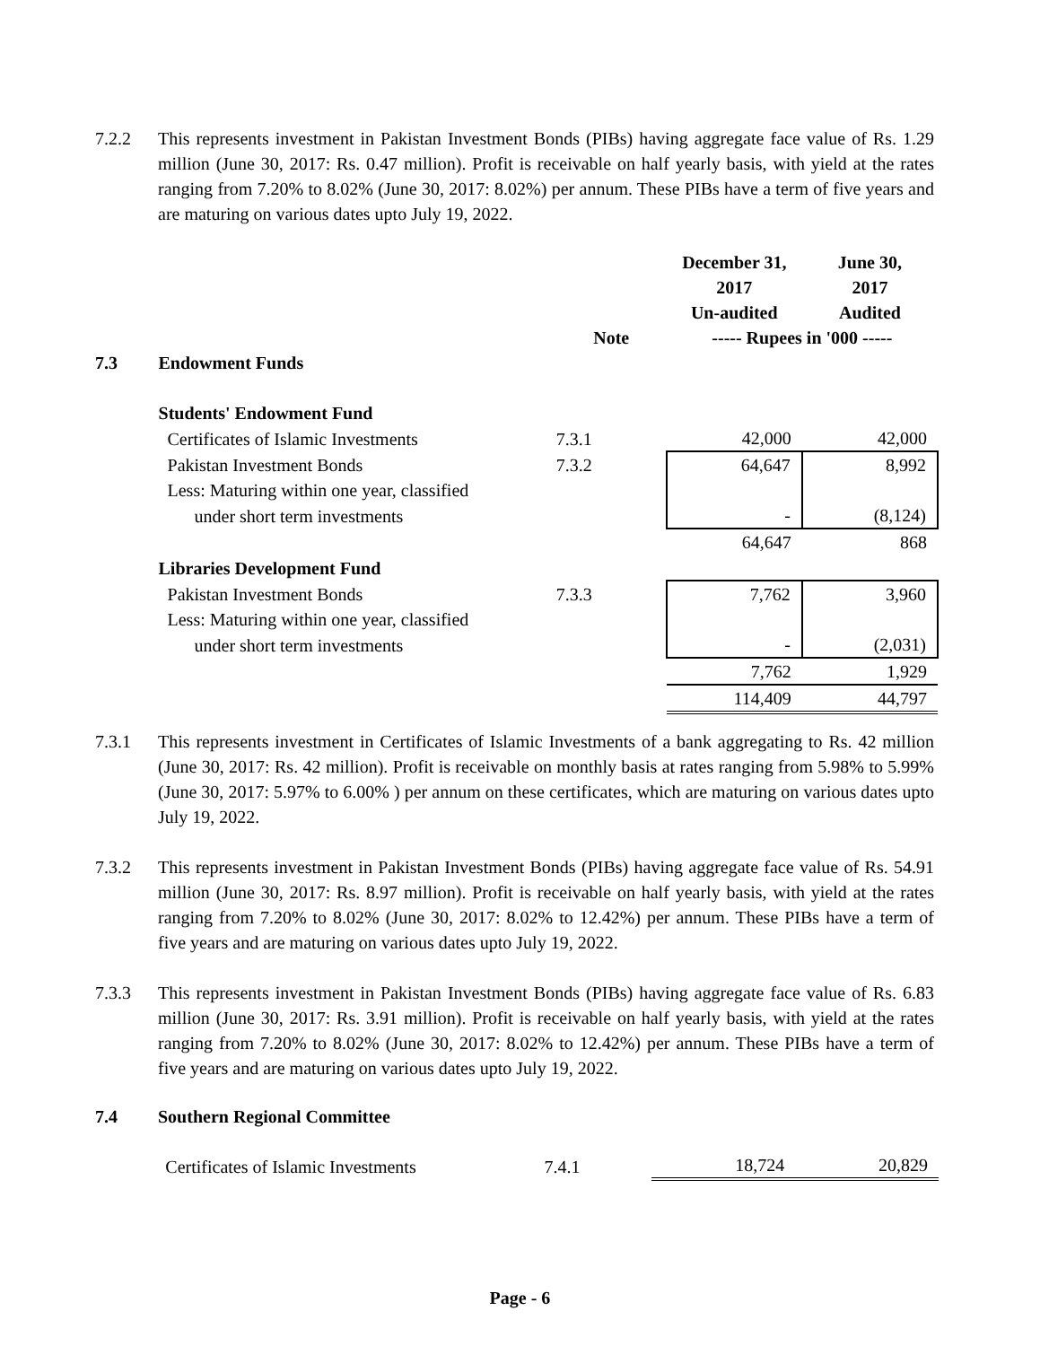7.2.2 This represents investment in Pakistan Investment Bonds (PIBs) having aggregate face value of Rs. 1.29 million (June 30, 2017: Rs. 0.47 million). Profit is receivable on half yearly basis, with yield at the rates ranging from 7.20% to 8.02% (June 30, 2017: 8.02%) per annum. These PIBs have a term of five years and are maturing on various dates upto July 19, 2022.
| | | | December 31, 2017 Un-audited | June 30, 2017 Audited |
| | | Note | ----- Rupees in '000 ----- | |
| 7.3 | Endowment Funds | | | |
| | Students' Endowment Fund | | | |
| | Certificates of Islamic Investments | 7.3.1 | 42,000 | 42,000 |
| | Pakistan Investment Bonds | 7.3.2 | 64,647 | 8,992 |
| | Less: Maturing within one year, classified | | | |
| | under short term investments | | - | (8,124) |
| | | | 64,647 | 868 |
| | Libraries Development Fund | | | |
| | Pakistan Investment Bonds | 7.3.3 | 7,762 | 3,960 |
| | Less: Maturing within one year, classified | | | |
| | under short term investments | | - | (2,031) |
| | | | 7,762 | 1,929 |
| | | | 114,409 | 44,797 |
7.3.1 This represents investment in Certificates of Islamic Investments of a bank aggregating to Rs. 42 million (June 30, 2017: Rs. 42 million). Profit is receivable on monthly basis at rates ranging from 5.98% to 5.99% (June 30, 2017: 5.97% to 6.00% ) per annum on these certificates, which are maturing on various dates upto July 19, 2022.
7.3.2 This represents investment in Pakistan Investment Bonds (PIBs) having aggregate face value of Rs. 54.91 million (June 30, 2017: Rs. 8.97 million). Profit is receivable on half yearly basis, with yield at the rates ranging from 7.20% to 8.02% (June 30, 2017: 8.02% to 12.42%) per annum. These PIBs have a term of five years and are maturing on various dates upto July 19, 2022.
7.3.3 This represents investment in Pakistan Investment Bonds (PIBs) having aggregate face value of Rs. 6.83 million (June 30, 2017: Rs. 3.91 million). Profit is receivable on half yearly basis, with yield at the rates ranging from 7.20% to 8.02% (June 30, 2017: 8.02% to 12.42%) per annum. These PIBs have a term of five years and are maturing on various dates upto July 19, 2022.
7.4 Southern Regional Committee
| | Certificates of Islamic Investments | 7.4.1 | 18,724 | 20,829 |
Page - 6